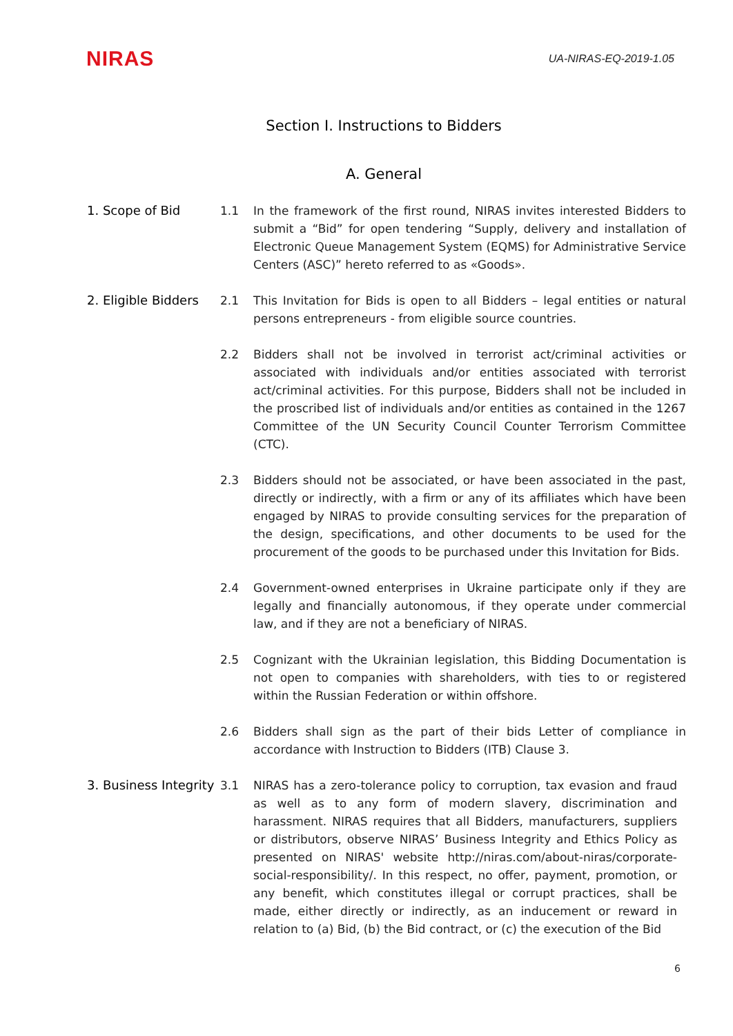NIRAS
UA-NIRAS-EQ-2019-1.05
Section I. Instructions to Bidders
A. General
1. Scope of Bid 1.1 In the framework of the first round, NIRAS invites interested Bidders to submit a “Bid” for open tendering “Supply, delivery and installation of Electronic Queue Management System (EQMS) for Administrative Service Centers (ASC)” hereto referred to as «Goods».
2. Eligible Bidders
2.1 This Invitation for Bids is open to all Bidders – legal entities or natural persons entrepreneurs - from eligible source countries.
2.2 Bidders shall not be involved in terrorist act/criminal activities or associated with individuals and/or entities associated with terrorist act/criminal activities. For this purpose, Bidders shall not be included in the proscribed list of individuals and/or entities as contained in the 1267 Committee of the UN Security Council Counter Terrorism Committee (CTC).
2.3 Bidders should not be associated, or have been associated in the past, directly or indirectly, with a firm or any of its affiliates which have been engaged by NIRAS to provide consulting services for the preparation of the design, specifications, and other documents to be used for the procurement of the goods to be purchased under this Invitation for Bids.
2.4 Government-owned enterprises in Ukraine participate only if they are legally and financially autonomous, if they operate under commercial law, and if they are not a beneficiary of NIRAS.
2.5 Cognizant with the Ukrainian legislation, this Bidding Documentation is not open to companies with shareholders, with ties to or registered within the Russian Federation or within offshore.
2.6 Bidders shall sign as the part of their bids Letter of compliance in accordance with Instruction to Bidders (ITB) Clause 3.
3. Business Integrity
3.1 NIRAS has a zero-tolerance policy to corruption, tax evasion and fraud as well as to any form of modern slavery, discrimination and harassment. NIRAS requires that all Bidders, manufacturers, suppliers or distributors, observe NIRAS’ Business Integrity and Ethics Policy as presented on NIRAS' website http://niras.com/about-niras/corporate-social-responsibility/. In this respect, no offer, payment, promotion, or any benefit, which constitutes illegal or corrupt practices, shall be made, either directly or indirectly, as an inducement or reward in relation to (a) Bid, (b) the Bid contract, or (c) the execution of the Bid
6